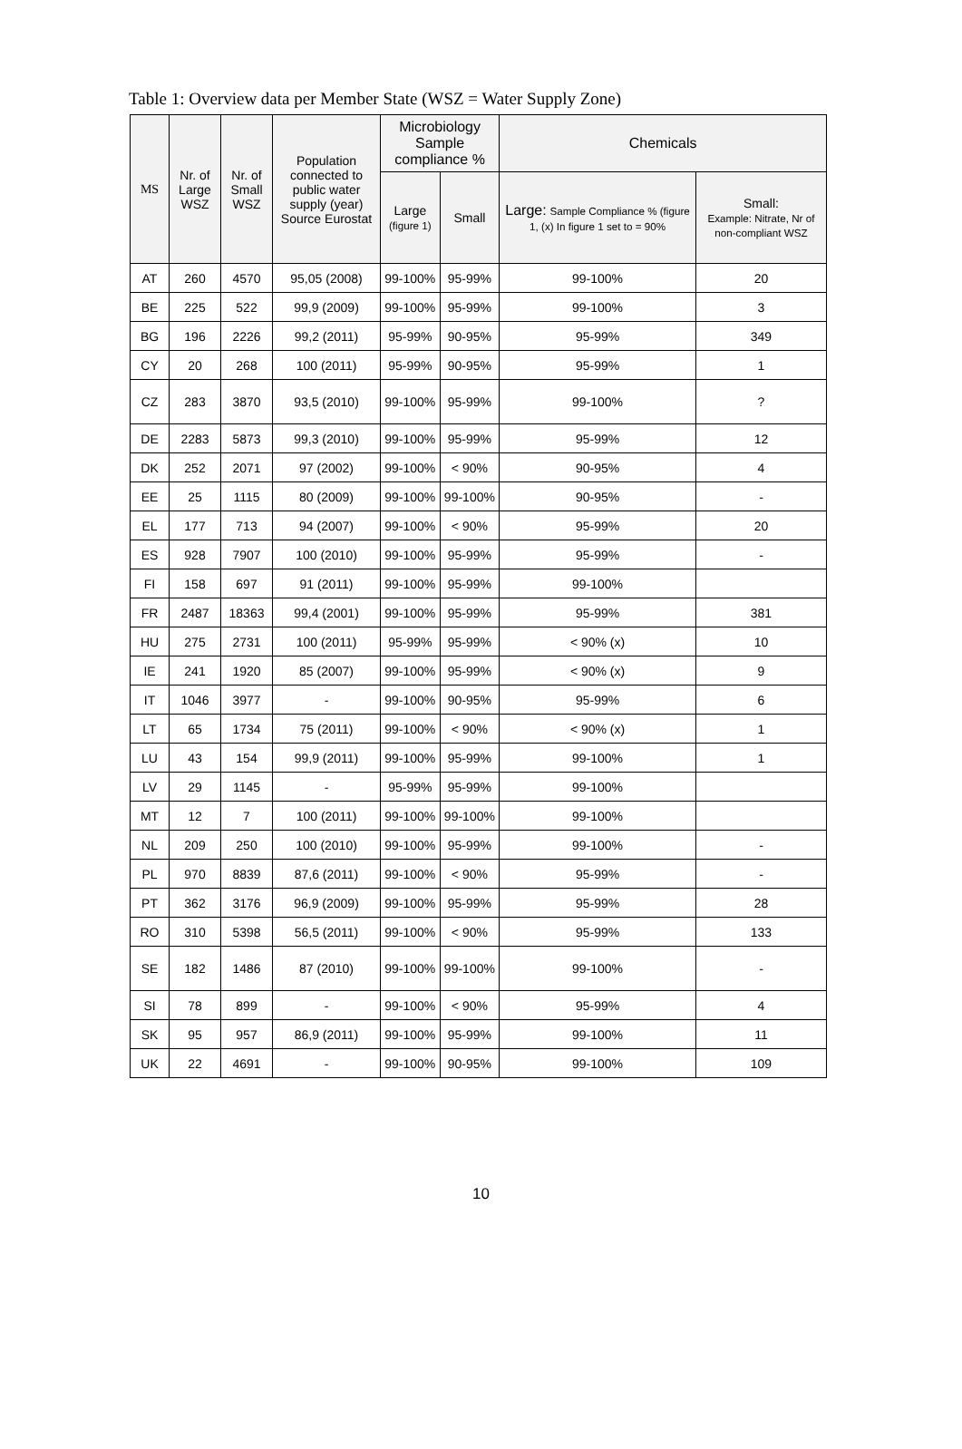Table 1: Overview data per Member State (WSZ = Water Supply Zone)
| MS | Nr. of Large WSZ | Nr. of Small WSZ | Population connected to public water supply (year) Source Eurostat | Microbiology Sample compliance % | | Chemicals | |
| --- | --- | --- | --- | --- | --- | --- | --- |
| | | | | Large (figure 1) | Small | Large: Sample Compliance % (figure 1, (x) In figure 1 set to = 90% | Small: Example: Nitrate, Nr of non-compliant WSZ |
| AT | 260 | 4570 | 95,05 (2008) | 99-100% | 95-99% | 99-100% | 20 |
| BE | 225 | 522 | 99,9 (2009) | 99-100% | 95-99% | 99-100% | 3 |
| BG | 196 | 2226 | 99,2 (2011) | 95-99% | 90-95% | 95-99% | 349 |
| CY | 20 | 268 | 100 (2011) | 95-99% | 90-95% | 95-99% | 1 |
| CZ | 283 | 3870 | 93,5 (2010) | 99-100% | 95-99% | 99-100% | ? |
| DE | 2283 | 5873 | 99,3 (2010) | 99-100% | 95-99% | 95-99% | 12 |
| DK | 252 | 2071 | 97 (2002) | 99-100% | < 90% | 90-95% | 4 |
| EE | 25 | 1115 | 80 (2009) | 99-100% | 99-100% | 90-95% | - |
| EL | 177 | 713 | 94 (2007) | 99-100% | < 90% | 95-99% | 20 |
| ES | 928 | 7907 | 100 (2010) | 99-100% | 95-99% | 95-99% | - |
| FI | 158 | 697 | 91 (2011) | 99-100% | 95-99% | 99-100% | |
| FR | 2487 | 18363 | 99,4 (2001) | 99-100% | 95-99% | 95-99% | 381 |
| HU | 275 | 2731 | 100 (2011) | 95-99% | 95-99% | < 90% (x) | 10 |
| IE | 241 | 1920 | 85 (2007) | 99-100% | 95-99% | < 90% (x) | 9 |
| IT | 1046 | 3977 | - | 99-100% | 90-95% | 95-99% | 6 |
| LT | 65 | 1734 | 75 (2011) | 99-100% | < 90% | < 90% (x) | 1 |
| LU | 43 | 154 | 99,9 (2011) | 99-100% | 95-99% | 99-100% | 1 |
| LV | 29 | 1145 | - | 95-99% | 95-99% | 99-100% | |
| MT | 12 | 7 | 100 (2011) | 99-100% | 99-100% | 99-100% | |
| NL | 209 | 250 | 100 (2010) | 99-100% | 95-99% | 99-100% | - |
| PL | 970 | 8839 | 87,6 (2011) | 99-100% | < 90% | 95-99% | - |
| PT | 362 | 3176 | 96,9 (2009) | 99-100% | 95-99% | 95-99% | 28 |
| RO | 310 | 5398 | 56,5 (2011) | 99-100% | < 90% | 95-99% | 133 |
| SE | 182 | 1486 | 87 (2010) | 99-100% | 99-100% | 99-100% | - |
| SI | 78 | 899 | - | 99-100% | < 90% | 95-99% | 4 |
| SK | 95 | 957 | 86,9 (2011) | 99-100% | 95-99% | 99-100% | 11 |
| UK | 22 | 4691 | - | 99-100% | 90-95% | 99-100% | 109 |
10